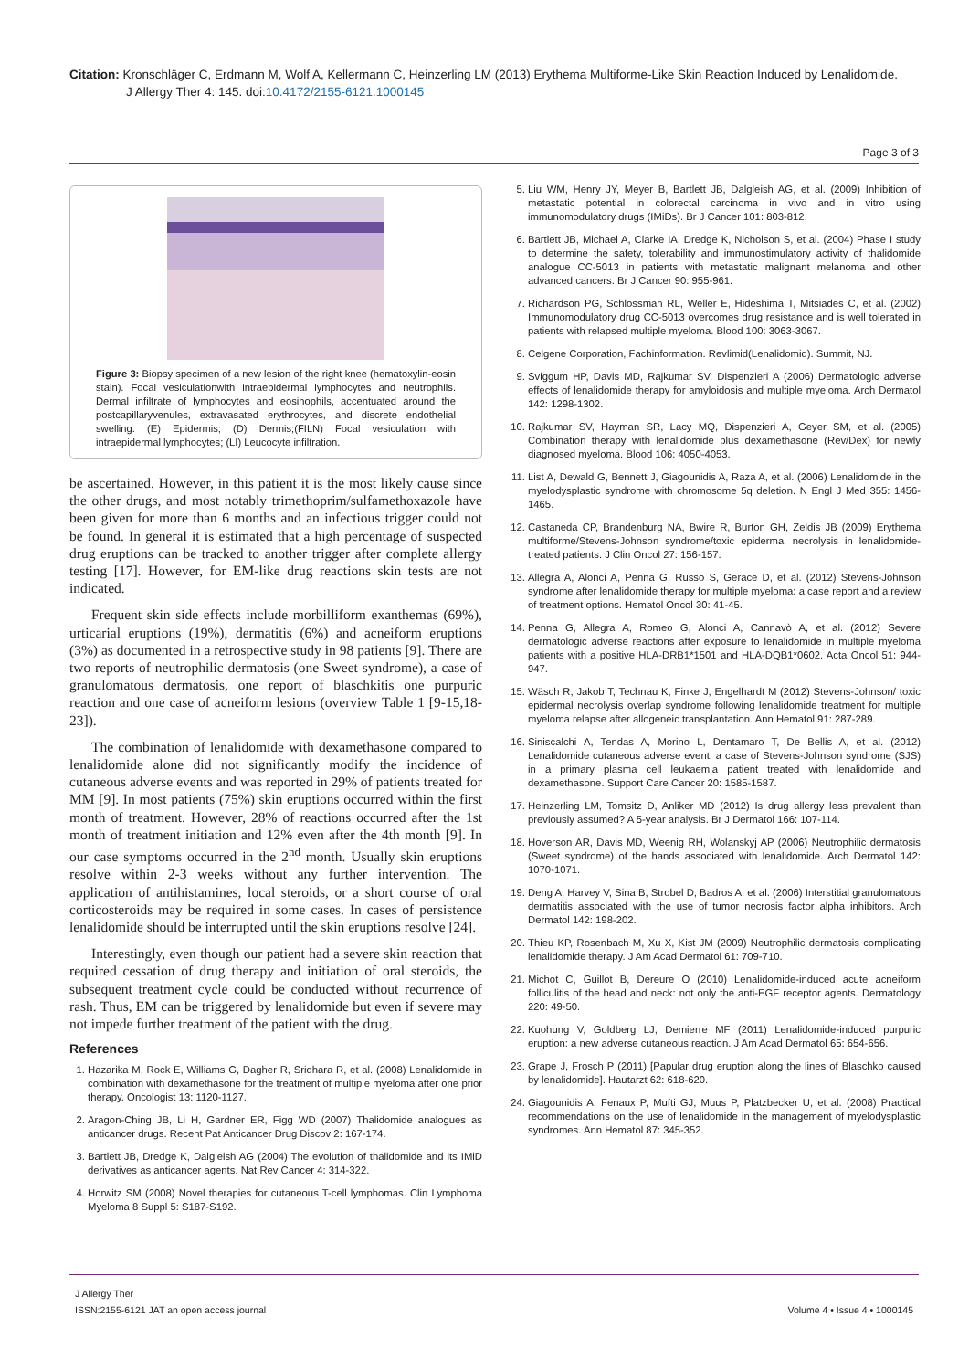Citation: Kronschläger C, Erdmann M, Wolf A, Kellermann C, Heinzerling LM (2013) Erythema Multiforme-Like Skin Reaction Induced by Lenalidomide.
J Allergy Ther 4: 145. doi:10.4172/2155-6121.1000145
Page 3 of 3
Figure 3: Biopsy specimen of a new lesion of the right knee (hematoxylin-eosin stain). Focal vesiculationwith intraepidermal lymphocytes and neutrophils. Dermal infiltrate of lymphocytes and eosinophils, accentuated around the postcapillaryvenules, extravasated erythrocytes, and discrete endothelial swelling. (E) Epidermis; (D) Dermis;(FILN) Focal vesiculation with intraepidermal lymphocytes; (LI) Leucocyte infiltration.
be ascertained. However, in this patient it is the most likely cause since the other drugs, and most notably trimethoprim/sulfamethoxazole have been given for more than 6 months and an infectious trigger could not be found. In general it is estimated that a high percentage of suspected drug eruptions can be tracked to another trigger after complete allergy testing [17]. However, for EM-like drug reactions skin tests are not indicated.
Frequent skin side effects include morbilliform exanthemas (69%), urticarial eruptions (19%), dermatitis (6%) and acneiform eruptions (3%) as documented in a retrospective study in 98 patients [9]. There are two reports of neutrophilic dermatosis (one Sweet syndrome), a case of granulomatous dermatosis, one report of blaschkitis one purpuric reaction and one case of acneiform lesions (overview Table 1 [9-15,18-23]).
The combination of lenalidomide with dexamethasone compared to lenalidomide alone did not significantly modify the incidence of cutaneous adverse events and was reported in 29% of patients treated for MM [9]. In most patients (75%) skin eruptions occurred within the first month of treatment. However, 28% of reactions occurred after the 1st month of treatment initiation and 12% even after the 4th month [9]. In our case symptoms occurred in the 2<sup>nd</sup> month. Usually skin eruptions resolve within 2-3 weeks without any further intervention. The application of antihistamines, local steroids, or a short course of oral corticosteroids may be required in some cases. In cases of persistence lenalidomide should be interrupted until the skin eruptions resolve [24].
Interestingly, even though our patient had a severe skin reaction that required cessation of drug therapy and initiation of oral steroids, the subsequent treatment cycle could be conducted without recurrence of rash. Thus, EM can be triggered by lenalidomide but even if severe may not impede further treatment of the patient with the drug.
References
1. Hazarika M, Rock E, Williams G, Dagher R, Sridhara R, et al. (2008) Lenalidomide in combination with dexamethasone for the treatment of multiple myeloma after one prior therapy. Oncologist 13: 1120-1127.
2. Aragon-Ching JB, Li H, Gardner ER, Figg WD (2007) Thalidomide analogues as anticancer drugs. Recent Pat Anticancer Drug Discov 2: 167-174.
3. Bartlett JB, Dredge K, Dalgleish AG (2004) The evolution of thalidomide and its IMiD derivatives as anticancer agents. Nat Rev Cancer 4: 314-322.
4. Horwitz SM (2008) Novel therapies for cutaneous T-cell lymphomas. Clin Lymphoma Myeloma 8 Suppl 5: S187-S192.
5. Liu WM, Henry JY, Meyer B, Bartlett JB, Dalgleish AG, et al. (2009) Inhibition of metastatic potential in colorectal carcinoma in vivo and in vitro using immunomodulatory drugs (IMiDs). Br J Cancer 101: 803-812.
6. Bartlett JB, Michael A, Clarke IA, Dredge K, Nicholson S, et al. (2004) Phase I study to determine the safety, tolerability and immunostimulatory activity of thalidomide analogue CC-5013 in patients with metastatic malignant melanoma and other advanced cancers. Br J Cancer 90: 955-961.
7. Richardson PG, Schlossman RL, Weller E, Hideshima T, Mitsiades C, et al. (2002) Immunomodulatory drug CC-5013 overcomes drug resistance and is well tolerated in patients with relapsed multiple myeloma. Blood 100: 3063-3067.
8. Celgene Corporation, Fachinformation. Revlimid(Lenalidomid). Summit, NJ.
9. Sviggum HP, Davis MD, Rajkumar SV, Dispenzieri A (2006) Dermatologic adverse effects of lenalidomide therapy for amyloidosis and multiple myeloma. Arch Dermatol 142: 1298-1302.
10. Rajkumar SV, Hayman SR, Lacy MQ, Dispenzieri A, Geyer SM, et al. (2005) Combination therapy with lenalidomide plus dexamethasone (Rev/Dex) for newly diagnosed myeloma. Blood 106: 4050-4053.
11. List A, Dewald G, Bennett J, Giagounidis A, Raza A, et al. (2006) Lenalidomide in the myelodysplastic syndrome with chromosome 5q deletion. N Engl J Med 355: 1456-1465.
12. Castaneda CP, Brandenburg NA, Bwire R, Burton GH, Zeldis JB (2009) Erythema multiforme/Stevens-Johnson syndrome/toxic epidermal necrolysis in lenalidomide-treated patients. J Clin Oncol 27: 156-157.
13. Allegra A, Alonci A, Penna G, Russo S, Gerace D, et al. (2012) Stevens-Johnson syndrome after lenalidomide therapy for multiple myeloma: a case report and a review of treatment options. Hematol Oncol 30: 41-45.
14. Penna G, Allegra A, Romeo G, Alonci A, Cannavò A, et al. (2012) Severe dermatologic adverse reactions after exposure to lenalidomide in multiple myeloma patients with a positive HLA-DRB1*1501 and HLA-DQB1*0602. Acta Oncol 51: 944-947.
15. Wäsch R, Jakob T, Technau K, Finke J, Engelhardt M (2012) Stevens-Johnson/ toxic epidermal necrolysis overlap syndrome following lenalidomide treatment for multiple myeloma relapse after allogeneic transplantation. Ann Hematol 91: 287-289.
16. Siniscalchi A, Tendas A, Morino L, Dentamaro T, De Bellis A, et al. (2012) Lenalidomide cutaneous adverse event: a case of Stevens-Johnson syndrome (SJS) in a primary plasma cell leukaemia patient treated with lenalidomide and dexamethasone. Support Care Cancer 20: 1585-1587.
17. Heinzerling LM, Tomsitz D, Anliker MD (2012) Is drug allergy less prevalent than previously assumed? A 5-year analysis. Br J Dermatol 166: 107-114.
18. Hoverson AR, Davis MD, Weenig RH, Wolanskyj AP (2006) Neutrophilic dermatosis (Sweet syndrome) of the hands associated with lenalidomide. Arch Dermatol 142: 1070-1071.
19. Deng A, Harvey V, Sina B, Strobel D, Badros A, et al. (2006) Interstitial granulomatous dermatitis associated with the use of tumor necrosis factor alpha inhibitors. Arch Dermatol 142: 198-202.
20. Thieu KP, Rosenbach M, Xu X, Kist JM (2009) Neutrophilic dermatosis complicating lenalidomide therapy. J Am Acad Dermatol 61: 709-710.
21. Michot C, Guillot B, Dereure O (2010) Lenalidomide-induced acute acneiform folliculitis of the head and neck: not only the anti-EGF receptor agents. Dermatology 220: 49-50.
22. Kuohung V, Goldberg LJ, Demierre MF (2011) Lenalidomide-induced purpuric eruption: a new adverse cutaneous reaction. J Am Acad Dermatol 65: 654-656.
23. Grape J, Frosch P (2011) [Papular drug eruption along the lines of Blaschko caused by lenalidomide]. Hautarzt 62: 618-620.
24. Giagounidis A, Fenaux P, Mufti GJ, Muus P, Platzbecker U, et al. (2008) Practical recommendations on the use of lenalidomide in the management of myelodysplastic syndromes. Ann Hematol 87: 345-352.
J Allergy Ther
ISSN:2155-6121 JAT an open access journal Volume 4 • Issue 4 • 1000145